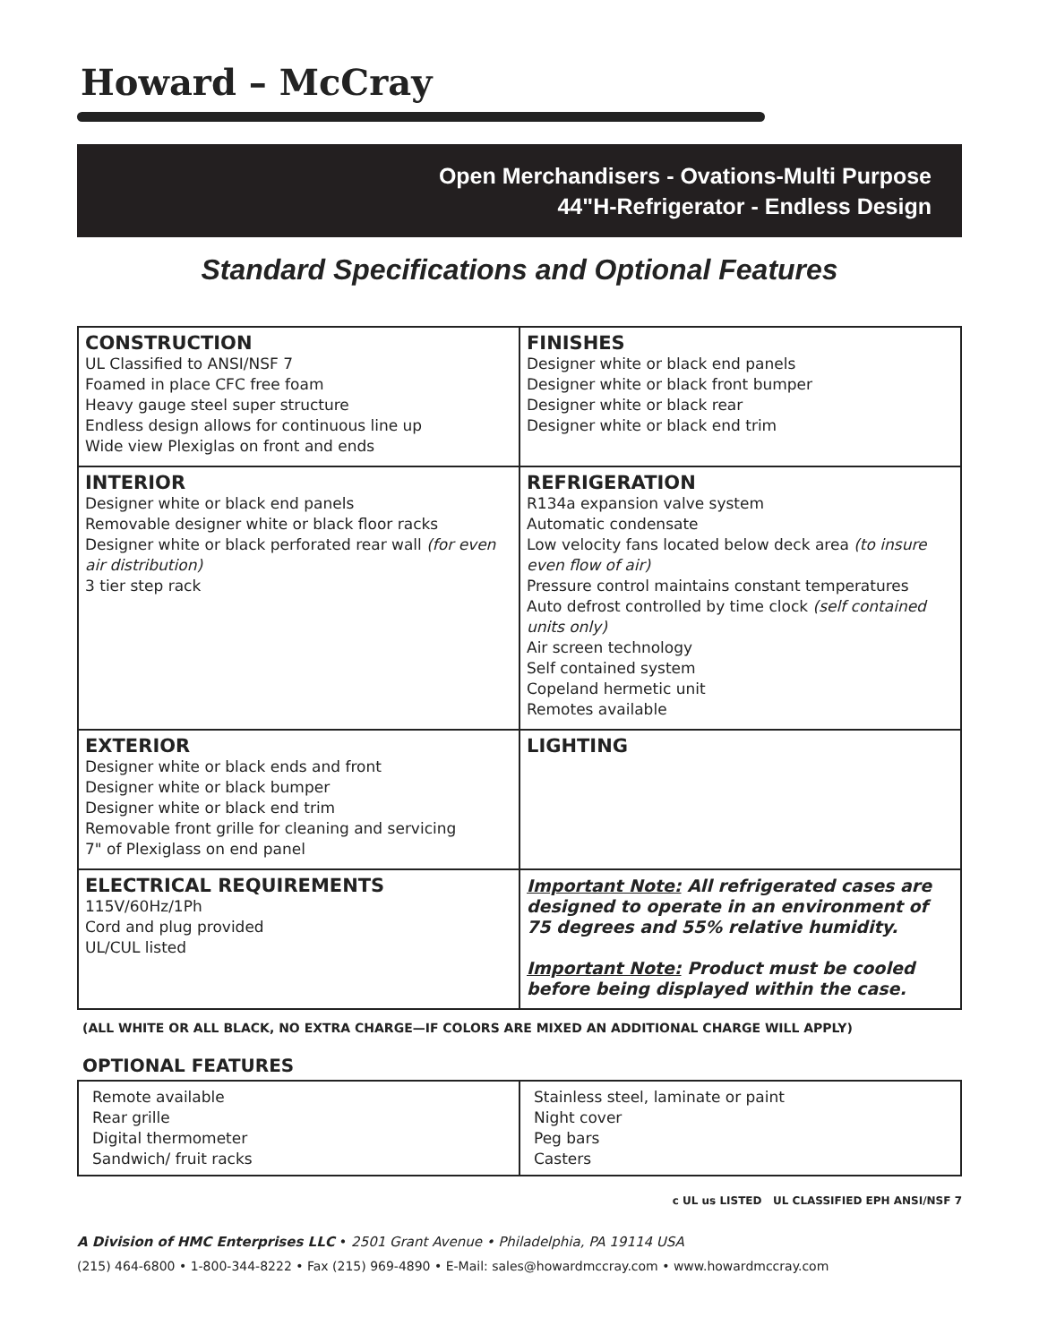Howard – McCray
Open Merchandisers - Ovations-Multi Purpose
44"H-Refrigerator - Endless Design
Standard Specifications and Optional Features
| CONSTRUCTION UL Classified to ANSI/NSF 7 Foamed in place CFC free foam Heavy gauge steel super structure Endless design allows for continuous line up Wide view Plexiglas on front and ends | FINISHES Designer white or black end panels Designer white or black front bumper Designer white or black rear Designer white or black end trim |
| INTERIOR Designer white or black end panels Removable designer white or black floor racks Designer white or black perforated rear wall (for even air distribution) 3 tier step rack | REFRIGERATION R134a expansion valve system Automatic condensate Low velocity fans located below deck area (to insure even flow of air) Pressure control maintains constant temperatures Auto defrost controlled by time clock (self contained units only) Air screen technology Self contained system Copeland hermetic unit Remotes available |
| EXTERIOR Designer white or black ends and front Designer white or black bumper Designer white or black end trim Removable front grille for cleaning and servicing 7" of Plexiglass on end panel | LIGHTING |
| ELECTRICAL REQUIREMENTS 115V/60Hz/1Ph Cord and plug provided UL/CUL listed | Important Note: All refrigerated cases are designed to operate in an environment of 75 degrees and 55% relative humidity. Important Note: Product must be cooled before being displayed within the case. |
(ALL WHITE OR ALL BLACK, NO EXTRA CHARGE—IF COLORS ARE MIXED AN ADDITIONAL CHARGE WILL APPLY)
OPTIONAL FEATURES
| Remote available Rear grille Digital thermometer Sandwich/ fruit racks | Stainless steel, laminate or paint Night cover Peg bars Casters |
c UL us LISTED UL CLASSIFIED EPH ANSI/NSF 7
A Division of HMC Enterprises LLC • 2501 Grant Avenue • Philadelphia, PA 19114 USA
(215) 464-6800 • 1-800-344-8222 • Fax (215) 969-4890 • E-Mail: sales@howardmccray.com • www.howardmccray.com